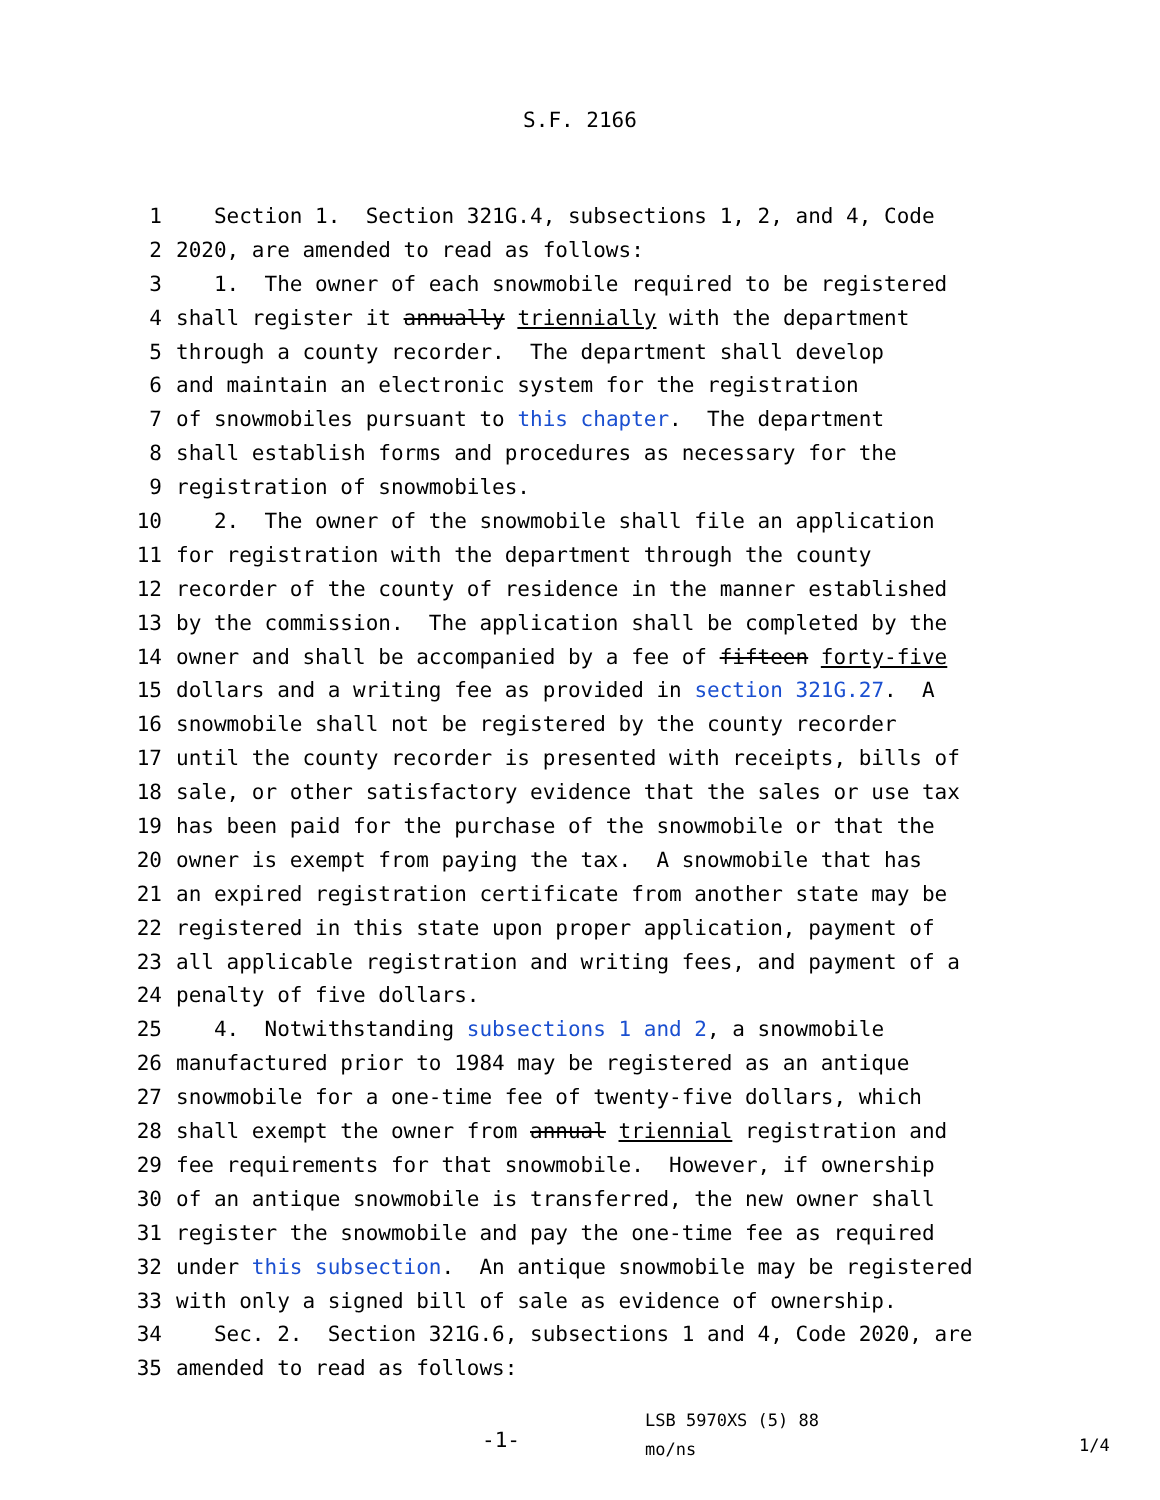S.F. 2166
1 Section 1. Section 321G.4, subsections 1, 2, and 4, Code
2 2020, are amended to read as follows:
3 1. The owner of each snowmobile required to be registered
4 shall register it annually triennially with the department
5 through a county recorder. The department shall develop
6 and maintain an electronic system for the registration
7 of snowmobiles pursuant to this chapter. The department
8 shall establish forms and procedures as necessary for the
9 registration of snowmobiles.
10 2. The owner of the snowmobile shall file an application
11 for registration with the department through the county
12 recorder of the county of residence in the manner established
13 by the commission. The application shall be completed by the
14 owner and shall be accompanied by a fee of fifteen forty-five
15 dollars and a writing fee as provided in section 321G.27. A
16 snowmobile shall not be registered by the county recorder
17 until the county recorder is presented with receipts, bills of
18 sale, or other satisfactory evidence that the sales or use tax
19 has been paid for the purchase of the snowmobile or that the
20 owner is exempt from paying the tax. A snowmobile that has
21 an expired registration certificate from another state may be
22 registered in this state upon proper application, payment of
23 all applicable registration and writing fees, and payment of a
24 penalty of five dollars.
25 4. Notwithstanding subsections 1 and 2, a snowmobile
26 manufactured prior to 1984 may be registered as an antique
27 snowmobile for a one-time fee of twenty-five dollars, which
28 shall exempt the owner from annual triennial registration and
29 fee requirements for that snowmobile. However, if ownership
30 of an antique snowmobile is transferred, the new owner shall
31 register the snowmobile and pay the one-time fee as required
32 under this subsection. An antique snowmobile may be registered
33 with only a signed bill of sale as evidence of ownership.
34 Sec. 2. Section 321G.6, subsections 1 and 4, Code 2020, are
35 amended to read as follows:
-1-
LSB 5970XS (5) 88
mo/ns
1/4